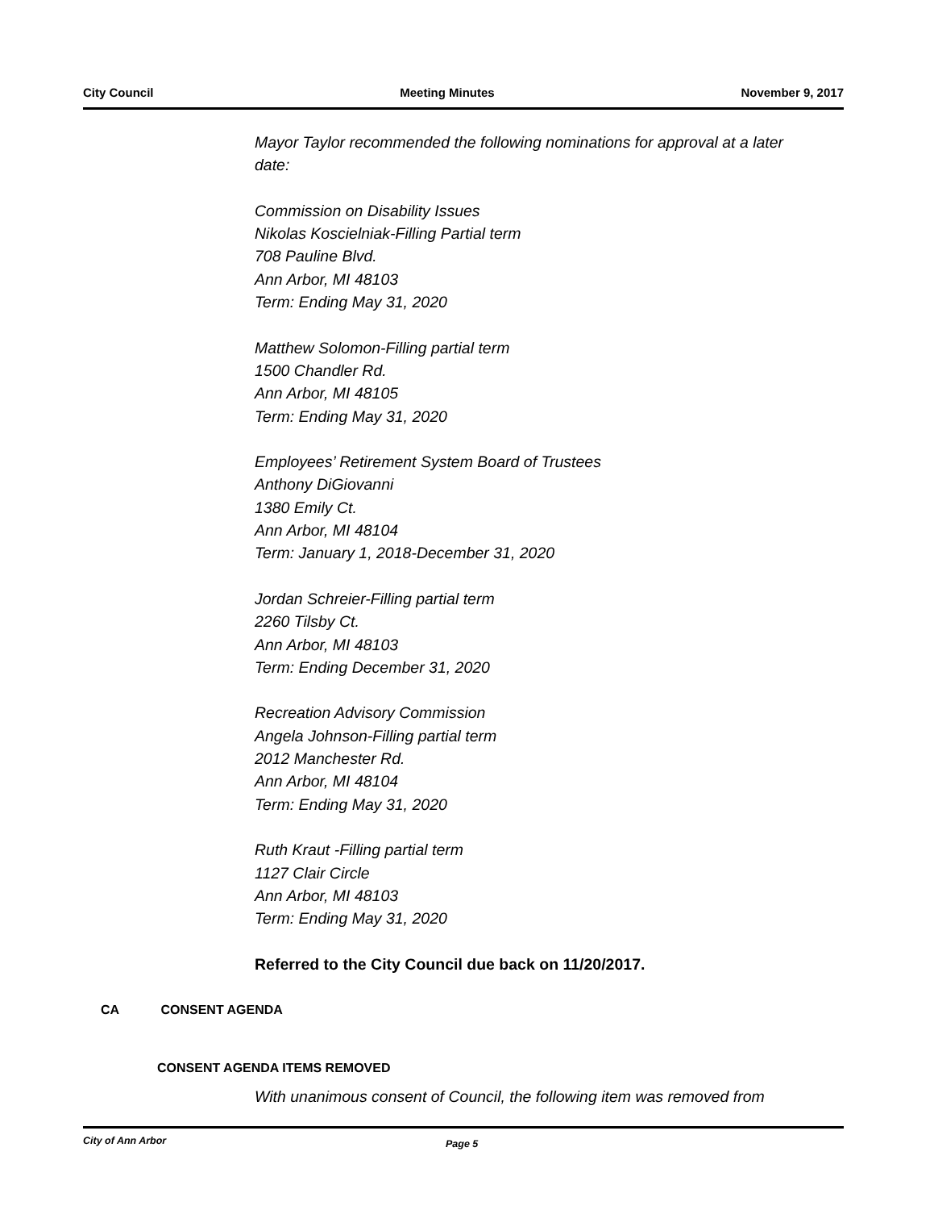City Council Meeting Minutes November 9, 2017
Mayor Taylor recommended the following nominations for approval at a later date:
Commission on Disability Issues
Nikolas Koscielniak-Filling Partial term
708 Pauline Blvd.
Ann Arbor, MI 48103
Term: Ending May 31, 2020
Matthew Solomon-Filling partial term
1500 Chandler Rd.
Ann Arbor, MI 48105
Term: Ending May 31, 2020
Employees’ Retirement System Board of Trustees
Anthony DiGiovanni
1380 Emily Ct.
Ann Arbor, MI 48104
Term: January 1, 2018-December 31, 2020
Jordan Schreier-Filling partial term
2260 Tilsby Ct.
Ann Arbor, MI 48103
Term: Ending December 31, 2020
Recreation Advisory Commission
Angela Johnson-Filling partial term
2012 Manchester Rd.
Ann Arbor, MI 48104
Term: Ending May 31, 2020
Ruth Kraut -Filling partial term
1127 Clair Circle
Ann Arbor, MI 48103
Term: Ending May 31, 2020
Referred to the City Council due back on 11/20/2017.
CA CONSENT AGENDA
CONSENT AGENDA ITEMS REMOVED
With unanimous consent of Council, the following item was removed from
City of Ann Arbor Page 5